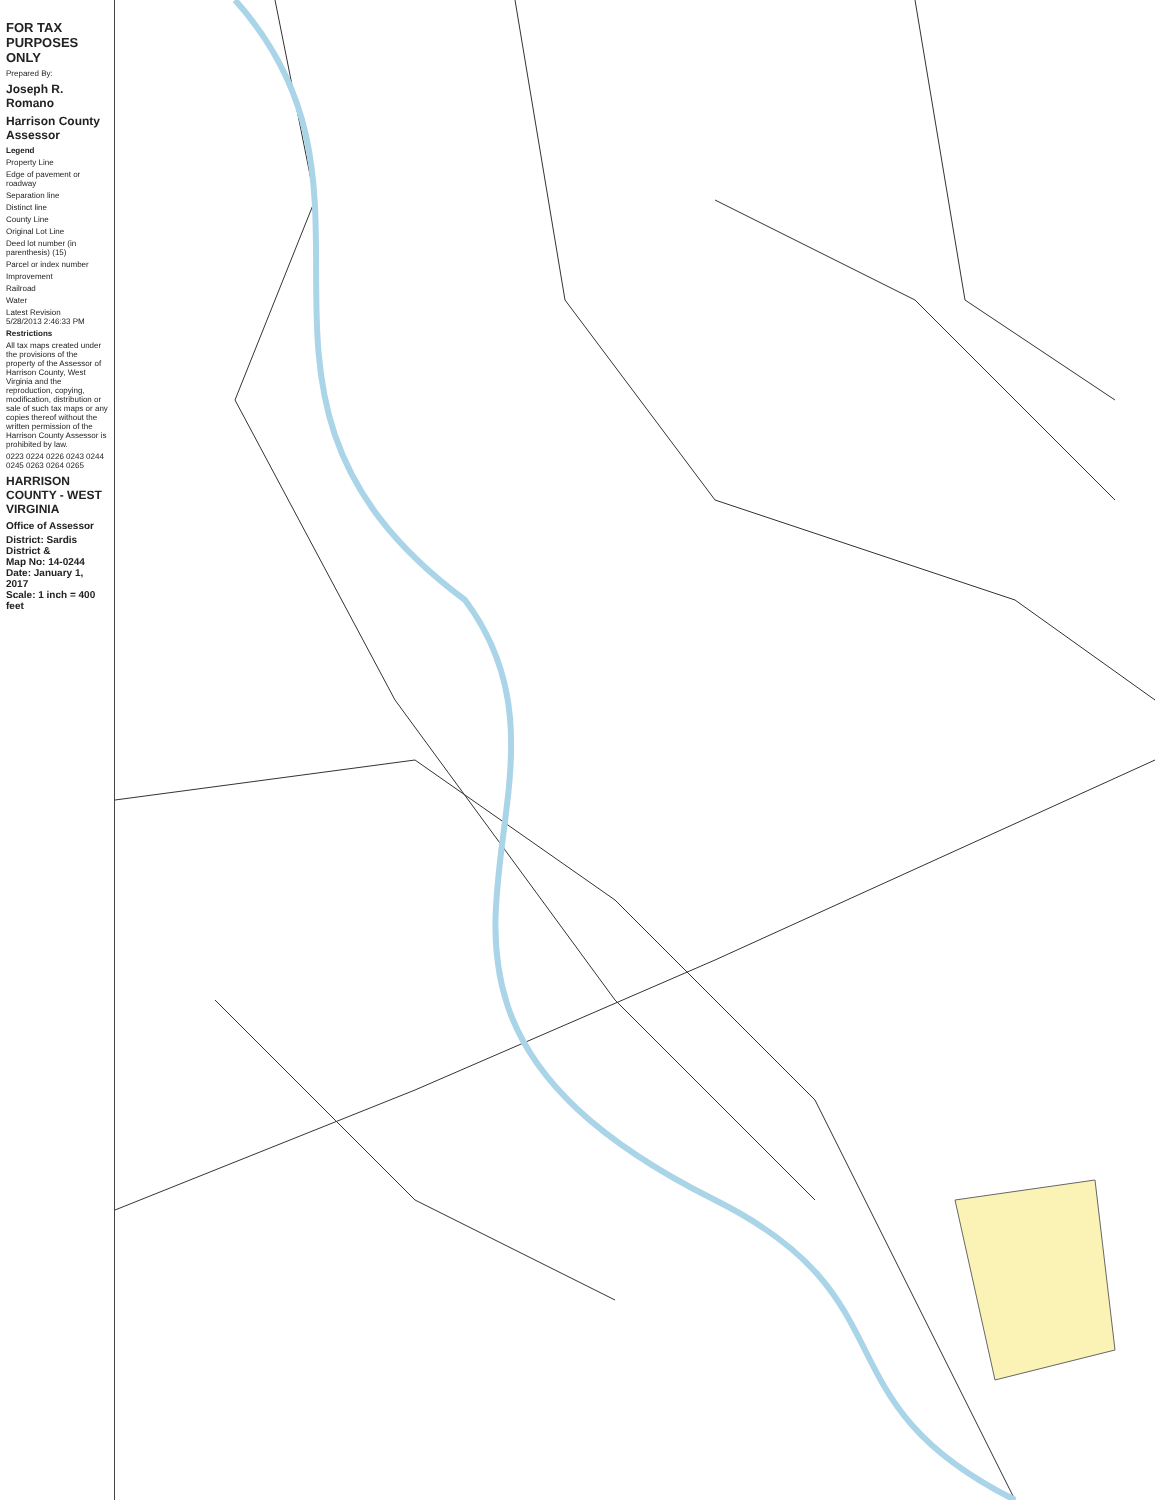FOR TAX PURPOSES ONLY
Prepared By:
Joseph R. Romano
Harrison County Assessor
Legend
Property Line
Edge of pavement or roadway
Separation line
Distinct line
County Line
Original Lot Line
Deed lot number (in parenthesis) (15)
Parcel or index number
Improvement
Railroad
Water
Latest Revision
5/28/2013 2:46:33 PM
Restrictions
All tax maps created under the provisions of the property of the Assessor of Harrison County, West Virginia and the reproduction, copying, modification, distribution or sale of such tax maps or any copies thereof without the written permission of the Harrison County Assessor is prohibited by law.
0223 0224 0226 0243 0244 0245 0263 0264 0265
HARRISON COUNTY - WEST VIRGINIA
Office of Assessor
District: Sardis District &
Map No: 14-0244
Date: January 1, 2017
Scale: 1 inch = 400 feet